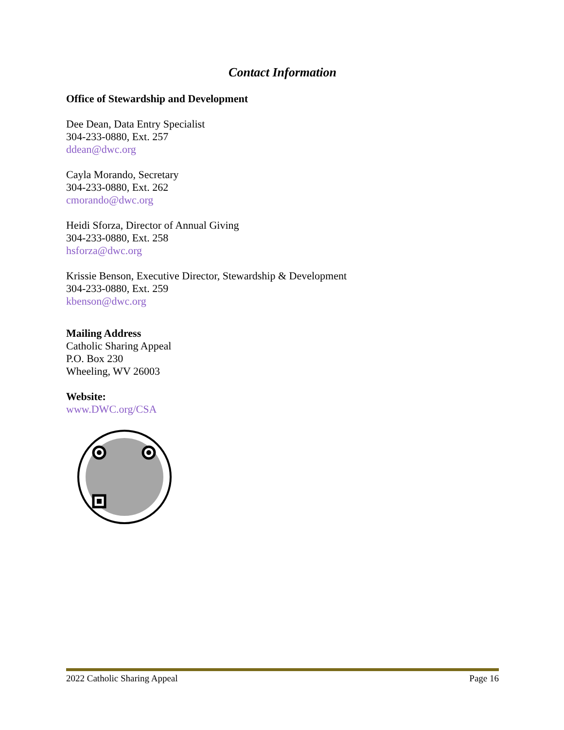Contact Information
Office of Stewardship and Development
Dee Dean, Data Entry Specialist
304-233-0880, Ext. 257
ddean@dwc.org
Cayla Morando, Secretary
304-233-0880, Ext. 262
cmorando@dwc.org
Heidi Sforza, Director of Annual Giving
304-233-0880, Ext. 258
hsforza@dwc.org
Krissie Benson, Executive Director, Stewardship & Development
304-233-0880, Ext. 259
kbenson@dwc.org
Mailing Address
Catholic Sharing Appeal
P.O. Box 230
Wheeling, WV 26003
Website:
www.DWC.org/CSA
2022 Catholic Sharing Appeal Page 16